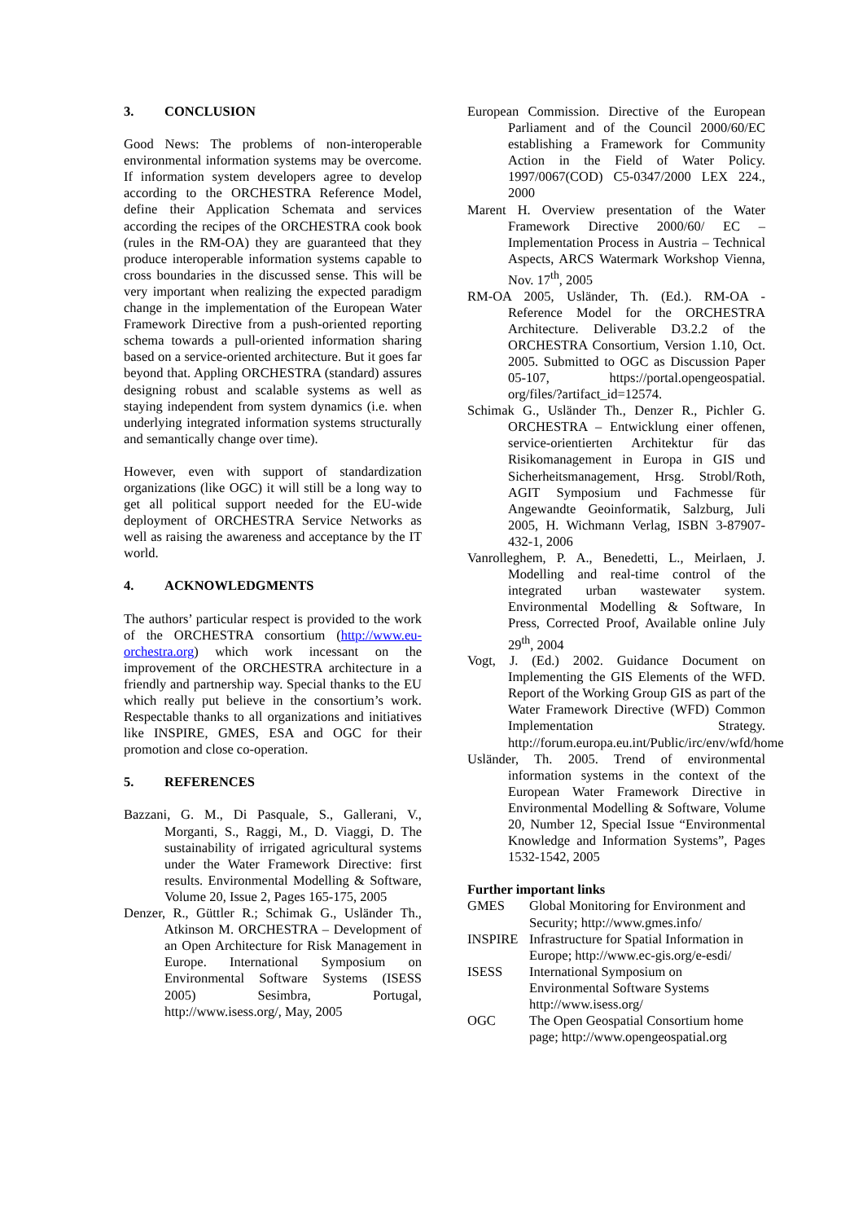3. CONCLUSION
Good News: The problems of non-interoperable environmental information systems may be overcome. If information system developers agree to develop according to the ORCHESTRA Reference Model, define their Application Schemata and services according the recipes of the ORCHESTRA cook book (rules in the RM-OA) they are guaranteed that they produce interoperable information systems capable to cross boundaries in the discussed sense. This will be very important when realizing the expected paradigm change in the implementation of the European Water Framework Directive from a push-oriented reporting schema towards a pull-oriented information sharing based on a service-oriented architecture. But it goes far beyond that. Appling ORCHESTRA (standard) assures designing robust and scalable systems as well as staying independent from system dynamics (i.e. when underlying integrated information systems structurally and semantically change over time).
However, even with support of standardization organizations (like OGC) it will still be a long way to get all political support needed for the EU-wide deployment of ORCHESTRA Service Networks as well as raising the awareness and acceptance by the IT world.
4. ACKNOWLEDGMENTS
The authors’ particular respect is provided to the work of the ORCHESTRA consortium (http://www.eu-orchestra.org) which work incessant on the improvement of the ORCHESTRA architecture in a friendly and partnership way. Special thanks to the EU which really put believe in the consortium’s work. Respectable thanks to all organizations and initiatives like INSPIRE, GMES, ESA and OGC for their promotion and close co-operation.
5. REFERENCES
Bazzani, G. M., Di Pasquale, S., Gallerani, V., Morganti, S., Raggi, M., D. Viaggi, D. The sustainability of irrigated agricultural systems under the Water Framework Directive: first results. Environmental Modelling & Software, Volume 20, Issue 2, Pages 165-175, 2005
Denzer, R., Güttler R.; Schimak G., Usländer Th., Atkinson M. ORCHESTRA – Development of an Open Architecture for Risk Management in Europe. International Symposium on Environmental Software Systems (ISESS 2005) Sesimbra, Portugal, http://www.isess.org/, May, 2005
European Commission. Directive of the European Parliament and of the Council 2000/60/EC establishing a Framework for Community Action in the Field of Water Policy. 1997/0067(COD) C5-0347/2000 LEX 224., 2000
Marent H. Overview presentation of the Water Framework Directive 2000/60/ EC – Implementation Process in Austria – Technical Aspects, ARCS Watermark Workshop Vienna, Nov. 17<sup>th</sup>, 2005
RM-OA 2005, Usländer, Th. (Ed.). RM-OA - Reference Model for the ORCHESTRA Architecture. Deliverable D3.2.2 of the ORCHESTRA Consortium, Version 1.10, Oct. 2005. Submitted to OGC as Discussion Paper 05-107, https://portal.opengeospatial. org/files/?artifact_id=12574.
Schimak G., Usländer Th., Denzer R., Pichler G. ORCHESTRA – Entwicklung einer offenen, service-orientierten Architektur für das Risikomanagement in Europa in GIS und Sicherheitsmanagement, Hrsg. Strobl/Roth, AGIT Symposium und Fachmesse für Angewandte Geoinformatik, Salzburg, Juli 2005, H. Wichmann Verlag, ISBN 3-87907-432-1, 2006
Vanrolleghem, P. A., Benedetti, L., Meirlaen, J. Modelling and real-time control of the integrated urban wastewater system. Environmental Modelling & Software, In Press, Corrected Proof, Available online July 29<sup>th</sup>, 2004
Vogt, J. (Ed.) 2002. Guidance Document on Implementing the GIS Elements of the WFD. Report of the Working Group GIS as part of the Water Framework Directive (WFD) Common Implementation Strategy. http://forum.europa.eu.int/Public/irc/env/wfd/home
Usländer, Th. 2005. Trend of environmental information systems in the context of the European Water Framework Directive in Environmental Modelling & Software, Volume 20, Number 12, Special Issue “Environmental Knowledge and Information Systems”, Pages 1532-1542, 2005
Further important links
| GMES | Global Monitoring for Environment and Security; http://www.gmes.info/ |
| INSPIRE | Infrastructure for Spatial Information in Europe; http://www.ec-gis.org/e-esdi/ |
| ISESS | International Symposium on Environmental Software Systems http://www.isess.org/ |
| OGC | The Open Geospatial Consortium home page; http://www.opengeospatial.org |